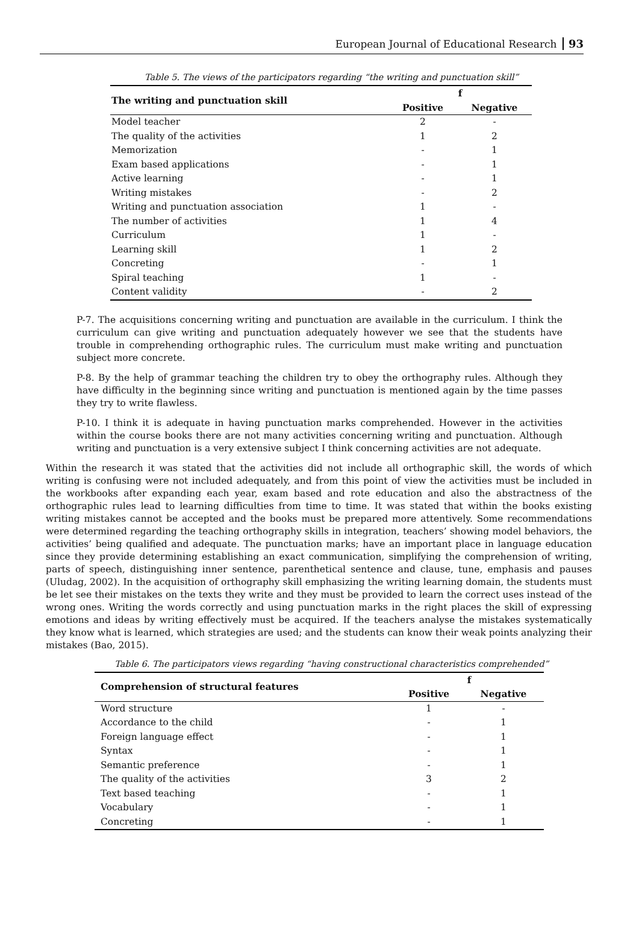European Journal of Educational Research 93
Table 5. The views of the participators regarding “the writing and punctuation skill”
| The writing and punctuation skill | f | |
| --- | --- | --- |
| | Positive | Negative |
| Model teacher | 2 | - |
| The quality of the activities | 1 | 2 |
| Memorization | - | 1 |
| Exam based applications | - | 1 |
| Active learning | - | 1 |
| Writing mistakes | - | 2 |
| Writing and punctuation association | 1 | - |
| The number of activities | 1 | 4 |
| Curriculum | 1 | - |
| Learning skill | 1 | 2 |
| Concreting | - | 1 |
| Spiral teaching | 1 | - |
| Content validity | - | 2 |
P-7. The acquisitions concerning writing and punctuation are available in the curriculum. I think the curriculum can give writing and punctuation adequately however we see that the students have trouble in comprehending orthographic rules. The curriculum must make writing and punctuation subject more concrete.
P-8. By the help of grammar teaching the children try to obey the orthography rules. Although they have difficulty in the beginning since writing and punctuation is mentioned again by the time passes they try to write flawless.
P-10. I think it is adequate in having punctuation marks comprehended. However in the activities within the course books there are not many activities concerning writing and punctuation. Although writing and punctuation is a very extensive subject I think concerning activities are not adequate.
Within the research it was stated that the activities did not include all orthographic skill, the words of which writing is confusing were not included adequately, and from this point of view the activities must be included in the workbooks after expanding each year, exam based and rote education and also the abstractness of the orthographic rules lead to learning difficulties from time to time. It was stated that within the books existing writing mistakes cannot be accepted and the books must be prepared more attentively. Some recommendations were determined regarding the teaching orthography skills in integration, teachers’ showing model behaviors, the activities’ being qualified and adequate. The punctuation marks; have an important place in language education since they provide determining establishing an exact communication, simplifying the comprehension of writing, parts of speech, distinguishing inner sentence, parenthetical sentence and clause, tune, emphasis and pauses (Uludag, 2002). In the acquisition of orthography skill emphasizing the writing learning domain, the students must be let see their mistakes on the texts they write and they must be provided to learn the correct uses instead of the wrong ones. Writing the words correctly and using punctuation marks in the right places the skill of expressing emotions and ideas by writing effectively must be acquired. If the teachers analyse the mistakes systematically they know what is learned, which strategies are used; and the students can know their weak points analyzing their mistakes (Bao, 2015).
Table 6. The participators views regarding “having constructional characteristics comprehended”
| Comprehension of structural features | f | |
| --- | --- | --- |
| | Positive | Negative |
| Word structure | 1 | - |
| Accordance to the child | - | 1 |
| Foreign language effect | - | 1 |
| Syntax | - | 1 |
| Semantic preference | - | 1 |
| The quality of the activities | 3 | 2 |
| Text based teaching | - | 1 |
| Vocabulary | - | 1 |
| Concreting | - | 1 |